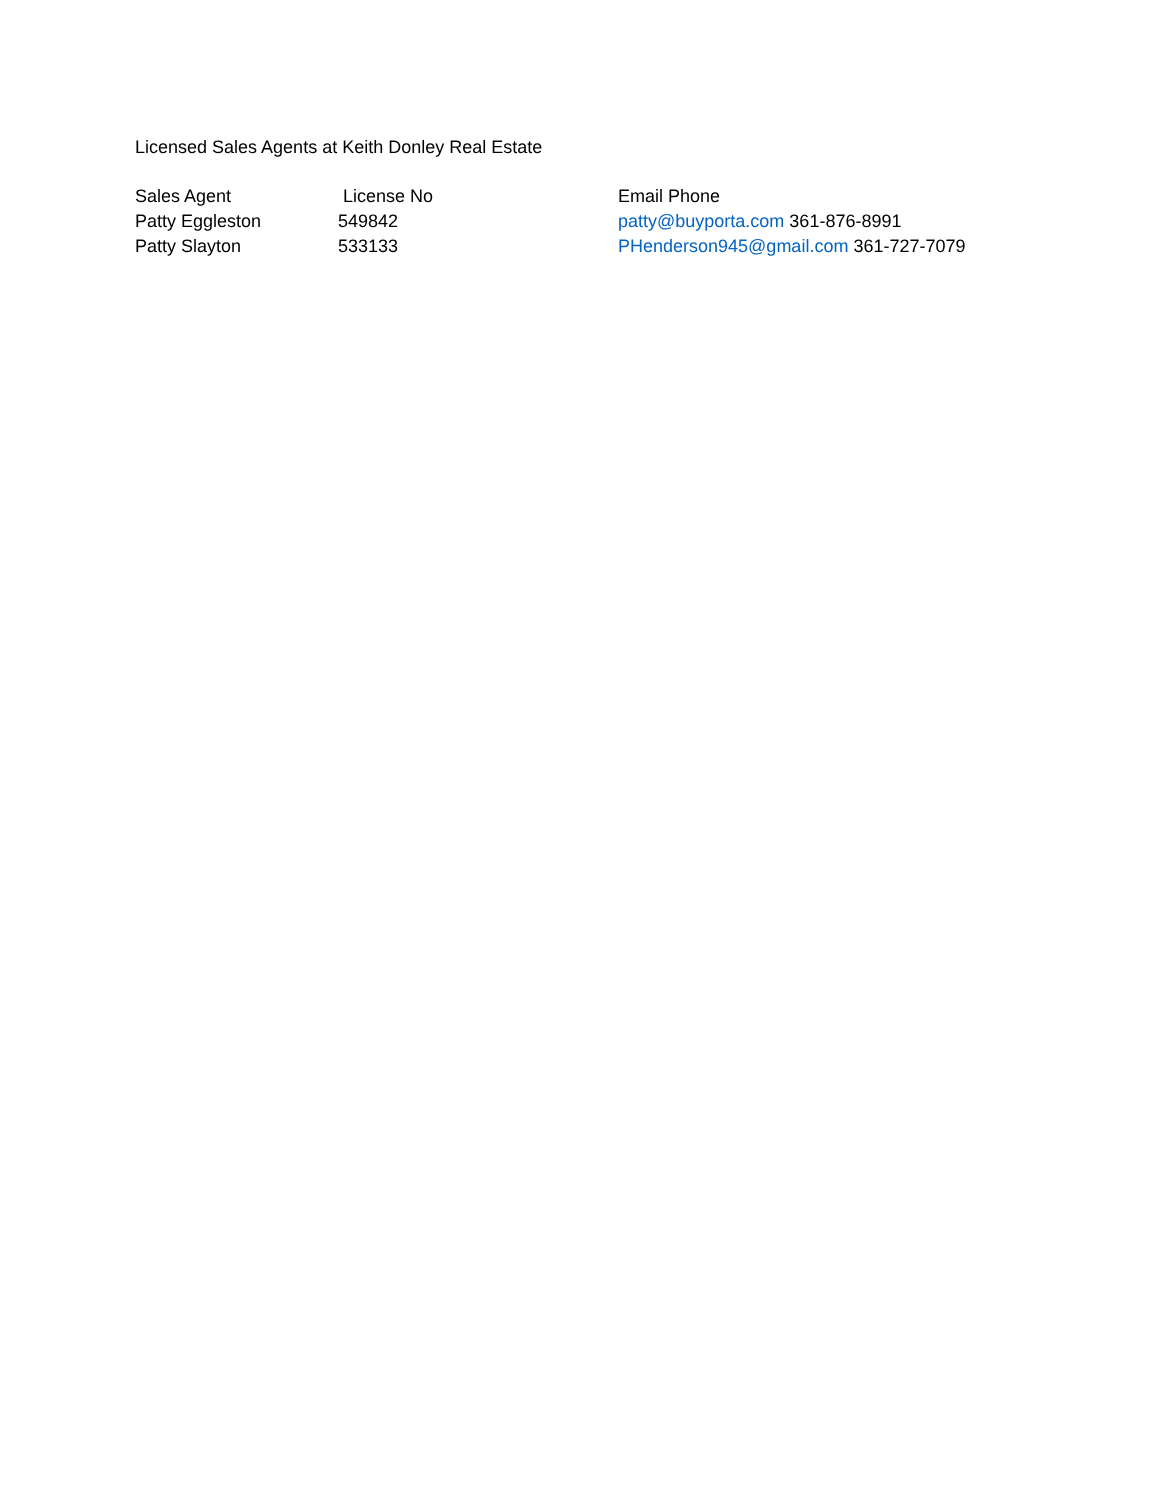Licensed Sales Agents at Keith Donley Real Estate
| Sales Agent | License No | Email Phone |
| Patty Eggleston | 549842 | patty@buyporta.com 361-876-8991 |
| Patty Slayton | 533133 | PHenderson945@gmail.com 361-727-7079 |